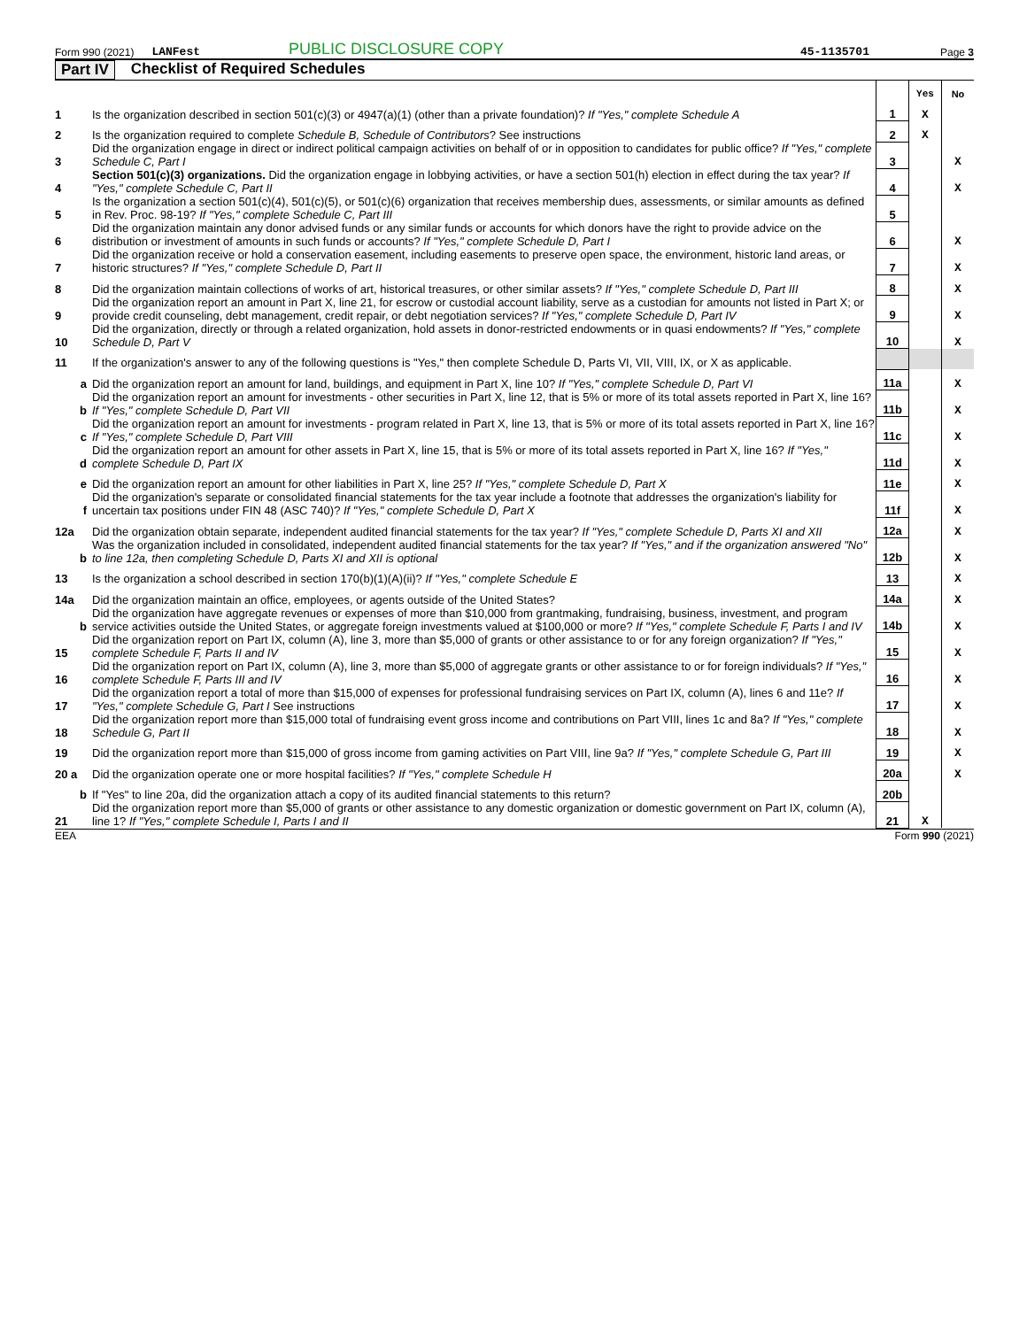Form 990 (2021) LANFest PUBLIC DISCLOSURE COPY 45-1135701 Page 3
Part IV Checklist of Required Schedules
| | | | Yes | No |
| 1 | Is the organization described in section 501(c)(3) or 4947(a)(1) (other than a private foundation)? If "Yes," complete Schedule A | 1 | X | |
| 2 | Is the organization required to complete Schedule B, Schedule of Contributors ? See instructions | 2 | X | |
| 3 | Did the organization engage in direct or indirect political campaign activities on behalf of or in opposition to candidates for public office? If "Yes," complete Schedule C, Part I | 3 | | X |
| 4 | Section 501(c)(3) organizations. Did the organization engage in lobbying activities, or have a section 501(h) election in effect during the tax year? If "Yes," complete Schedule C, Part II | 4 | | X |
| 5 | Is the organization a section 501(c)(4), 501(c)(5), or 501(c)(6) organization that receives membership dues, assessments, or similar amounts as defined in Rev. Proc. 98-19? If "Yes," complete Schedule C, Part III | 5 | | |
| 6 | Did the organization maintain any donor advised funds or any similar funds or accounts for which donors have the right to provide advice on the distribution or investment of amounts in such funds or accounts? If "Yes," complete Schedule D, Part I | 6 | | X |
| 7 | Did the organization receive or hold a conservation easement, including easements to preserve open space, the environment, historic land areas, or historic structures? If "Yes," complete Schedule D, Part II | 7 | | X |
| 8 | Did the organization maintain collections of works of art, historical treasures, or other similar assets? If "Yes," complete Schedule D, Part III | 8 | | X |
| 9 | Did the organization report an amount in Part X, line 21, for escrow or custodial account liability, serve as a custodian for amounts not listed in Part X; or provide credit counseling, debt management, credit repair, or debt negotiation services? If "Yes," complete Schedule D, Part IV | 9 | | X |
| 10 | Did the organization, directly or through a related organization, hold assets in donor-restricted endowments or in quasi endowments? If "Yes," complete Schedule D, Part V | 10 | | X |
| 11 | If the organization's answer to any of the following questions is "Yes," then complete Schedule D, Parts VI, VII, VIII, IX, or X as applicable. | | | |
| a | Did the organization report an amount for land, buildings, and equipment in Part X, line 10? If "Yes," complete Schedule D, Part VI | 11a | | X |
| b | Did the organization report an amount for investments - other securities in Part X, line 12, that is 5% or more of its total assets reported in Part X, line 16? If "Yes," complete Schedule D, Part VII | 11b | | X |
| c | Did the organization report an amount for investments - program related in Part X, line 13, that is 5% or more of its total assets reported in Part X, line 16? If "Yes," complete Schedule D, Part VIII | 11c | | X |
| d | Did the organization report an amount for other assets in Part X, line 15, that is 5% or more of its total assets reported in Part X, line 16? If "Yes," complete Schedule D, Part IX | 11d | | X |
| e | Did the organization report an amount for other liabilities in Part X, line 25? If "Yes," complete Schedule D, Part X | 11e | | X |
| f | Did the organization's separate or consolidated financial statements for the tax year include a footnote that addresses the organization's liability for uncertain tax positions under FIN 48 (ASC 740)? If "Yes," complete Schedule D, Part X | 11f | | X |
| 12a | Did the organization obtain separate, independent audited financial statements for the tax year? If "Yes," complete Schedule D, Parts XI and XII | 12a | | X |
| b | Was the organization included in consolidated, independent audited financial statements for the tax year? If "Yes," and if the organization answered "No" to line 12a, then completing Schedule D, Parts XI and XII is optional | 12b | | X |
| 13 | Is the organization a school described in section 170(b)(1)(A)(ii)? If "Yes," complete Schedule E | 13 | | X |
| 14a | Did the organization maintain an office, employees, or agents outside of the United States? | 14a | | X |
| b | Did the organization have aggregate revenues or expenses of more than $10,000 from grantmaking, fundraising, business, investment, and program service activities outside the United States, or aggregate foreign investments valued at $100,000 or more? If "Yes," complete Schedule F, Parts I and IV | 14b | | X |
| 15 | Did the organization report on Part IX, column (A), line 3, more than $5,000 of grants or other assistance to or for any foreign organization? If "Yes," complete Schedule F, Parts II and IV | 15 | | X |
| 16 | Did the organization report on Part IX, column (A), line 3, more than $5,000 of aggregate grants or other assistance to or for foreign individuals? If "Yes," complete Schedule F, Parts III and IV | 16 | | X |
| 17 | Did the organization report a total of more than $15,000 of expenses for professional fundraising services on Part IX, column (A), lines 6 and 11e? If "Yes," complete Schedule G, Part I See instructions | 17 | | X |
| 18 | Did the organization report more than $15,000 total of fundraising event gross income and contributions on Part VIII, lines 1c and 8a? If "Yes," complete Schedule G, Part II | 18 | | X |
| 19 | Did the organization report more than $15,000 of gross income from gaming activities on Part VIII, line 9a? If "Yes," complete Schedule G, Part III | 19 | | X |
| 20 a | Did the organization operate one or more hospital facilities? If "Yes," complete Schedule H | 20a | | X |
| b | If "Yes" to line 20a, did the organization attach a copy of its audited financial statements to this return? | 20b | | |
| 21 | Did the organization report more than $5,000 of grants or other assistance to any domestic organization or domestic government on Part IX, column (A), line 1? If "Yes," complete Schedule I, Parts I and II | 21 | X | |
EEA Form 990 (2021)